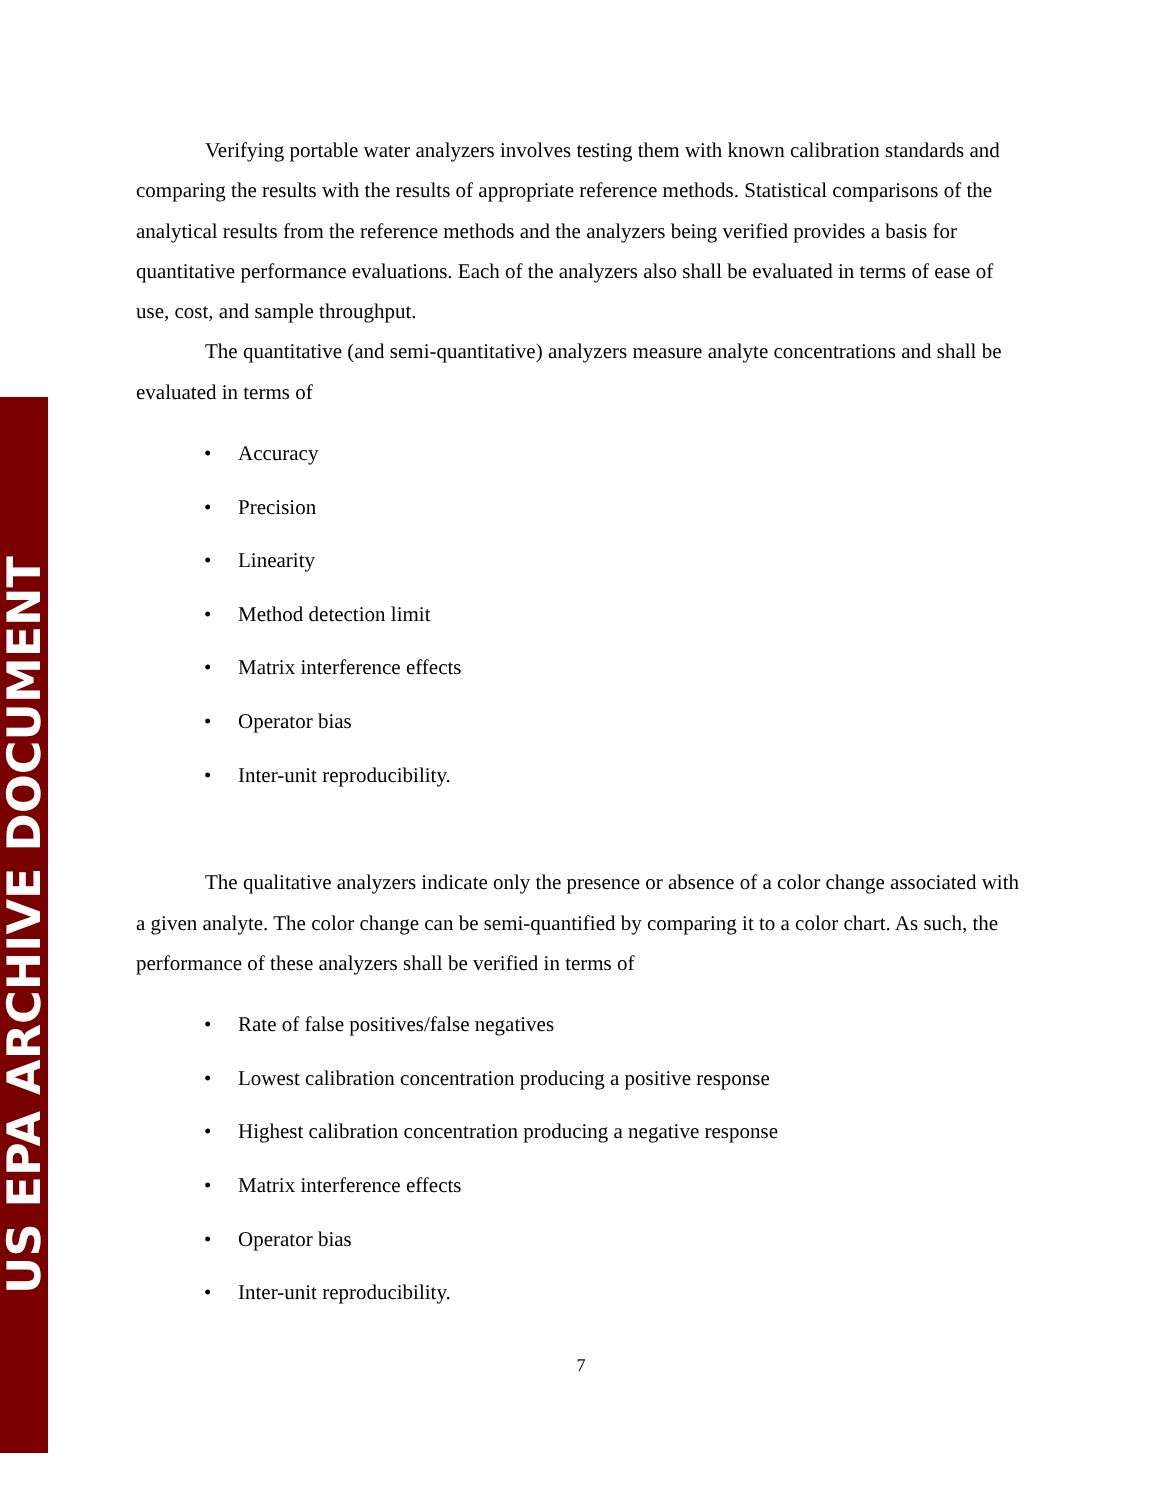US EPA ARCHIVE DOCUMENT
Verifying portable water analyzers involves testing them with known calibration standards and comparing the results with the results of appropriate reference methods. Statistical comparisons of the analytical results from the reference methods and the analyzers being verified provides a basis for quantitative performance evaluations. Each of the analyzers also shall be evaluated in terms of ease of use, cost, and sample throughput.
The quantitative (and semi-quantitative) analyzers measure analyte concentrations and shall be evaluated in terms of
• Accuracy
• Precision
• Linearity
• Method detection limit
• Matrix interference effects
• Operator bias
• Inter-unit reproducibility.
The qualitative analyzers indicate only the presence or absence of a color change associated with a given analyte. The color change can be semi-quantified by comparing it to a color chart. As such, the performance of these analyzers shall be verified in terms of
• Rate of false positives/false negatives
• Lowest calibration concentration producing a positive response
• Highest calibration concentration producing a negative response
• Matrix interference effects
• Operator bias
• Inter-unit reproducibility.
7